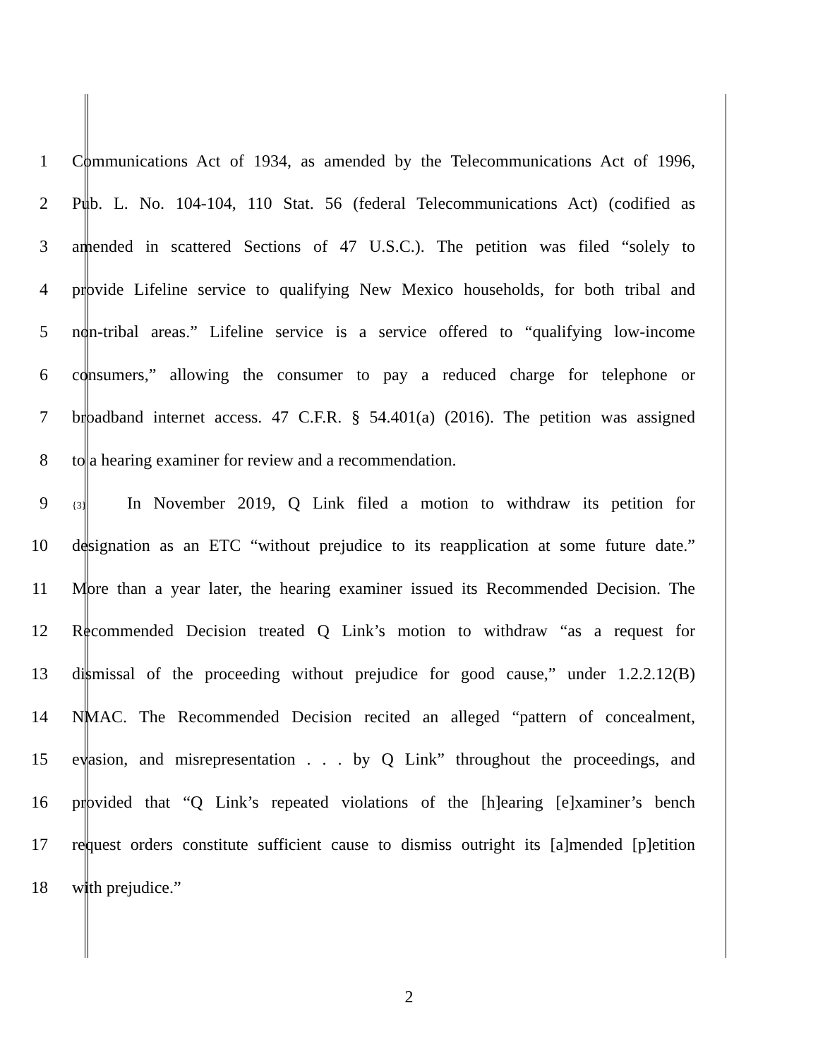1 Communications Act of 1934, as amended by the Telecommunications Act of 1996,
2 Pub. L. No. 104-104, 110 Stat. 56 (federal Telecommunications Act) (codified as
3 amended in scattered Sections of 47 U.S.C.). The petition was filed “solely to
4 provide Lifeline service to qualifying New Mexico households, for both tribal and
5 non-tribal areas.” Lifeline service is a service offered to “qualifying low-income
6 consumers,” allowing the consumer to pay a reduced charge for telephone or
7 broadband internet access. 47 C.F.R. § 54.401(a) (2016). The petition was assigned
8 to a hearing examiner for review and a recommendation.
9 {3} In November 2019, Q Link filed a motion to withdraw its petition for
10 designation as an ETC “without prejudice to its reapplication at some future date.”
11 More than a year later, the hearing examiner issued its Recommended Decision. The
12 Recommended Decision treated Q Link’s motion to withdraw “as a request for
13 dismissal of the proceeding without prejudice for good cause,” under 1.2.2.12(B)
14 NMAC. The Recommended Decision recited an alleged “pattern of concealment,
15 evasion, and misrepresentation . . . by Q Link” throughout the proceedings, and
16 provided that “Q Link’s repeated violations of the [h]earing [e]xaminer’s bench
17 request orders constitute sufficient cause to dismiss outright its [a]mended [p]etition
18 with prejudice.”
2